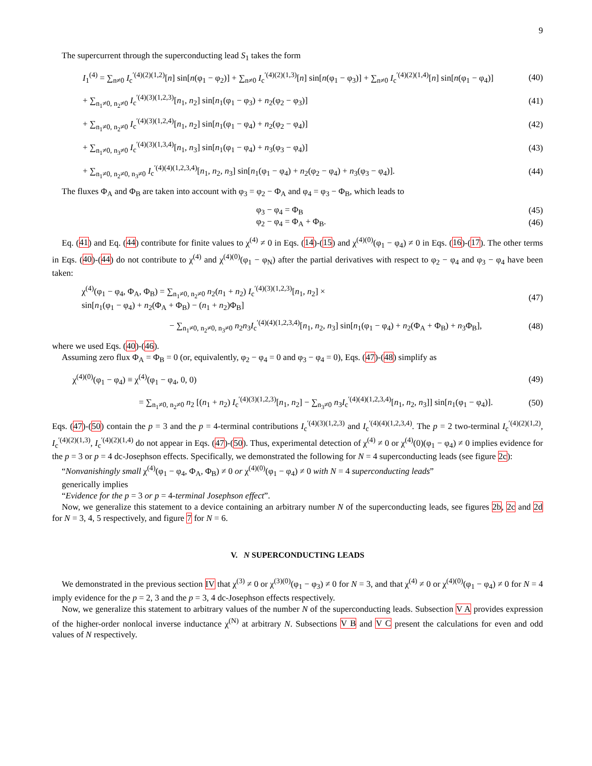9
The supercurrent through the superconducting lead S<sub>1</sub> takes the form
I<sub>1</sub><sup>(4)</sup> = ∑<sub>n≠0</sub> I<sub>c</sub><sup>′(4)(2)(1,2)</sup>[n] sin[n(φ<sub>1</sub> − φ<sub>2</sub>)] + ∑<sub>n≠0</sub> I<sub>c</sub><sup>′(4)(2)(1,3)</sup>[n] sin[n(φ<sub>1</sub> − φ<sub>3</sub>)] + ∑<sub>n≠0</sub> I<sub>c</sub><sup>′(4)(2)(1,4)</sup>[n] sin[n(φ<sub>1</sub> − φ<sub>4</sub>)] (40)
+ ∑<sub>n<sub>1</sub>≠0, n<sub>2</sub>≠0</sub> I<sub>c</sub><sup>′(4)(3)(1,2,3)</sup>[n<sub>1</sub>, n<sub>2</sub>] sin[n<sub>1</sub>(φ<sub>1</sub> − φ<sub>3</sub>) + n<sub>2</sub>(φ<sub>2</sub> − φ<sub>3</sub>)] (41)
+ ∑<sub>n<sub>1</sub>≠0, n<sub>2</sub>≠0</sub> I<sub>c</sub><sup>′(4)(3)(1,2,4)</sup>[n<sub>1</sub>, n<sub>2</sub>] sin[n<sub>1</sub>(φ<sub>1</sub> − φ<sub>4</sub>) + n<sub>2</sub>(φ<sub>2</sub> − φ<sub>4</sub>)] (42)
+ ∑<sub>n<sub>1</sub>≠0, n<sub>3</sub>≠0</sub> I<sub>c</sub><sup>′(4)(3)(1,3,4)</sup>[n<sub>1</sub>, n<sub>3</sub>] sin[n<sub>1</sub>(φ<sub>1</sub> − φ<sub>4</sub>) + n<sub>3</sub>(φ<sub>3</sub> − φ<sub>4</sub>)] (43)
+ ∑<sub>n<sub>1</sub>≠0, n<sub>2</sub>≠0, n<sub>3</sub>≠0</sub> I<sub>c</sub><sup>′(4)(4)(1,2,3,4)</sup>[n<sub>1</sub>, n<sub>2</sub>, n<sub>3</sub>] sin[n<sub>1</sub>(φ<sub>1</sub> − φ<sub>4</sub>) + n<sub>2</sub>(φ<sub>2</sub> − φ<sub>4</sub>) + n<sub>3</sub>(φ<sub>3</sub> − φ<sub>4</sub>)]. (44)
The fluxes Φ<sub>A</sub> and Φ<sub>B</sub> are taken into account with φ<sub>3</sub> = φ<sub>2</sub> − Φ<sub>A</sub> and φ<sub>4</sub> = φ<sub>3</sub> − Φ<sub>B</sub>, which leads to
φ<sub>3</sub> − φ<sub>4</sub> = Φ<sub>B</sub> (45)
φ<sub>2</sub> − φ<sub>4</sub> = Φ<sub>A</sub> + Φ<sub>B</sub>. (46)
Eq. (41) and Eq. (44) contribute for finite values to χ<sup>(4)</sup> ≠ 0 in Eqs. (14)-(15) and χ<sup>(4)(0)</sup>(φ<sub>1</sub> − φ<sub>4</sub>) ≠ 0 in Eqs. (16)-(17). The other terms in Eqs. (40)-(44) do not contribute to χ<sup>(4)</sup> and χ<sup>(4)(0)</sup>(φ<sub>1</sub> − φ<sub>N</sub>) after the partial derivatives with respect to φ<sub>2</sub> − φ<sub>4</sub> and φ<sub>3</sub> − φ<sub>4</sub> have been taken:
χ<sup>(4)</sup>(φ<sub>1</sub> − φ<sub>4</sub>, Φ<sub>A</sub>, Φ<sub>B</sub>) = ∑<sub>n<sub>1</sub>≠0, n<sub>2</sub>≠0</sub> n<sub>2</sub>(n<sub>1</sub> + n<sub>2</sub>) I<sub>c</sub><sup>′(4)(3)(1,2,3)</sup>[n<sub>1</sub>, n<sub>2</sub>] ×
sin[n<sub>1</sub>(φ<sub>1</sub> − φ<sub>4</sub>) + n<sub>2</sub>(Φ<sub>A</sub> + Φ<sub>B</sub>) − (n<sub>1</sub> + n<sub>2</sub>)Φ<sub>B</sub>] (47)
− ∑<sub>n<sub>1</sub>≠0, n<sub>2</sub>≠0, n<sub>3</sub>≠0</sub> n<sub>2</sub>n<sub>3</sub>I<sub>c</sub><sup>′(4)(4)(1,2,3,4)</sup>[n<sub>1</sub>, n<sub>2</sub>, n<sub>3</sub>] sin[n<sub>1</sub>(φ<sub>1</sub> − φ<sub>4</sub>) + n<sub>2</sub>(Φ<sub>A</sub> + Φ<sub>B</sub>) + n<sub>3</sub>Φ<sub>B</sub>], (48)
where we used Eqs. (40)-(46).
Assuming zero flux Φ<sub>A</sub> = Φ<sub>B</sub> = 0 (or, equivalently, φ<sub>2</sub> − φ<sub>4</sub> = 0 and φ<sub>3</sub> − φ<sub>4</sub> = 0), Eqs. (47)-(48) simplify as
χ<sup>(4)(0)</sup>(φ<sub>1</sub> − φ<sub>4</sub>) ≡ χ<sup>(4)</sup>(φ<sub>1</sub> − φ<sub>4</sub>, 0, 0) (49)
= ∑<sub>n<sub>1</sub>≠0, n<sub>2</sub>≠0</sub> n<sub>2</sub> [(n<sub>1</sub> + n<sub>2</sub>) I<sub>c</sub><sup>′(4)(3)(1,2,3)</sup>[n<sub>1</sub>, n<sub>2</sub>] − ∑<sub>n<sub>3</sub>≠0</sub> n<sub>3</sub>I<sub>c</sub><sup>′(4)(4)(1,2,3,4)</sup>[n<sub>1</sub>, n<sub>2</sub>, n<sub>3</sub>]] sin[n<sub>1</sub>(φ<sub>1</sub> − φ<sub>4</sub>)]. (50)
Eqs. (47)-(50) contain the p = 3 and the p = 4-terminal contributions I<sub>c</sub><sup>′(4)(3)(1,2,3)</sup> and I<sub>c</sub><sup>′(4)(4)(1,2,3,4)</sup>. The p = 2 two-terminal I<sub>c</sub><sup>′(4)(2)(1,2)</sup>, I<sub>c</sub><sup>′(4)(2)(1,3)</sup>, I<sub>c</sub><sup>′(4)(2)(1,4)</sup> do not appear in Eqs. (47)-(50). Thus, experimental detection of χ<sup>(4)</sup> ≠ 0 or χ<sup>(4)</sup>(0)(φ<sub>1</sub> − φ<sub>4</sub>) ≠ 0 implies evidence for the p = 3 or p = 4 dc-Josephson effects. Specifically, we demonstrated the following for N = 4 superconducting leads (see figure 2c):
“Nonvanishingly small χ<sup>(4)</sup>(φ<sub>1</sub> − φ<sub>4</sub>, Φ<sub>A</sub>, Φ<sub>B</sub>) ≠ 0 or χ<sup>(4)(0)</sup>(φ<sub>1</sub> − φ<sub>4</sub>) ≠ 0 with N = 4 superconducting leads”
generically implies
“Evidence for the p = 3 or p = 4-terminal Josephson effect”.
Now, we generalize this statement to a device containing an arbitrary number N of the superconducting leads, see figures 2b, 2c and 2d for N = 3, 4, 5 respectively, and figure 7 for N = 6.
V. N SUPERCONDUCTING LEADS
We demonstrated in the previous section IV that χ<sup>(3)</sup> ≠ 0 or χ<sup>(3)(0)</sup>(φ<sub>1</sub> − φ<sub>3</sub>) ≠ 0 for N = 3, and that χ<sup>(4)</sup> ≠ 0 or χ<sup>(4)(0)</sup>(φ<sub>1</sub> − φ<sub>4</sub>) ≠ 0 for N = 4 imply evidence for the p = 2, 3 and the p = 3, 4 dc-Josephson effects respectively.
Now, we generalize this statement to arbitrary values of the number N of the superconducting leads. Subsection V A provides expression of the higher-order nonlocal inverse inductance χ<sup>(N)</sup> at arbitrary N. Subsections V B and V C present the calculations for even and odd values of N respectively.